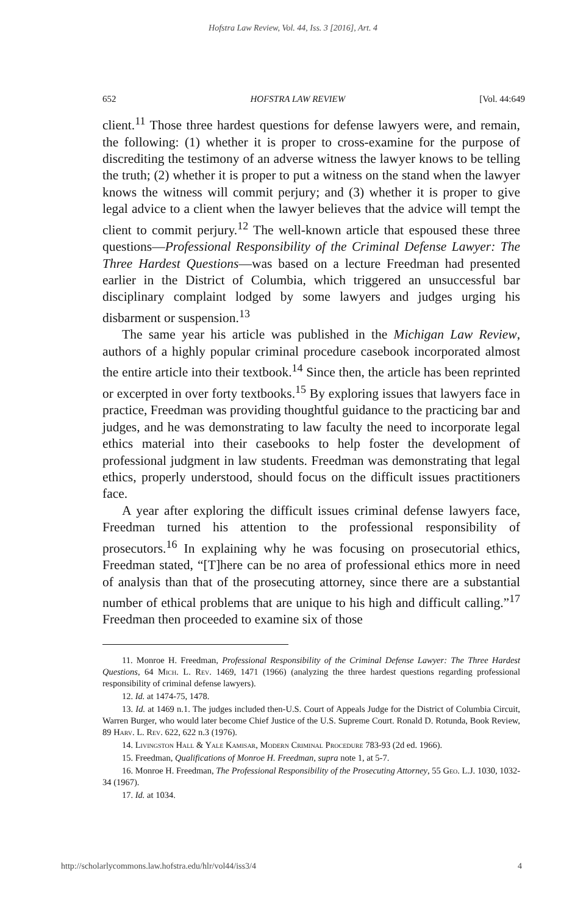Hofstra Law Review, Vol. 44, Iss. 3 [2016], Art. 4
652 HOFSTRA LAW REVIEW [Vol. 44:649
client.<sup>11</sup> Those three hardest questions for defense lawyers were, and remain, the following: (1) whether it is proper to cross-examine for the purpose of discrediting the testimony of an adverse witness the lawyer knows to be telling the truth; (2) whether it is proper to put a witness on the stand when the lawyer knows the witness will commit perjury; and (3) whether it is proper to give legal advice to a client when the lawyer believes that the advice will tempt the client to commit perjury.<sup>12</sup> The well-known article that espoused these three questions—Professional Responsibility of the Criminal Defense Lawyer: The Three Hardest Questions—was based on a lecture Freedman had presented earlier in the District of Columbia, which triggered an unsuccessful bar disciplinary complaint lodged by some lawyers and judges urging his disbarment or suspension.<sup>13</sup>
The same year his article was published in the Michigan Law Review, authors of a highly popular criminal procedure casebook incorporated almost the entire article into their textbook.<sup>14</sup> Since then, the article has been reprinted or excerpted in over forty textbooks.<sup>15</sup> By exploring issues that lawyers face in practice, Freedman was providing thoughtful guidance to the practicing bar and judges, and he was demonstrating to law faculty the need to incorporate legal ethics material into their casebooks to help foster the development of professional judgment in law students. Freedman was demonstrating that legal ethics, properly understood, should focus on the difficult issues practitioners face.
A year after exploring the difficult issues criminal defense lawyers face, Freedman turned his attention to the professional responsibility of prosecutors.<sup>16</sup> In explaining why he was focusing on prosecutorial ethics, Freedman stated, “[T]here can be no area of professional ethics more in need of analysis than that of the prosecuting attorney, since there are a substantial number of ethical problems that are unique to his high and difficult calling.”<sup>17</sup> Freedman then proceeded to examine six of those
11. Monroe H. Freedman, Professional Responsibility of the Criminal Defense Lawyer: The Three Hardest Questions, 64 Mich. L. Rev. 1469, 1471 (1966) (analyzing the three hardest questions regarding professional responsibility of criminal defense lawyers).
12. Id. at 1474-75, 1478.
13. Id. at 1469 n.1. The judges included then-U.S. Court of Appeals Judge for the District of Columbia Circuit, Warren Burger, who would later become Chief Justice of the U.S. Supreme Court. Ronald D. Rotunda, Book Review, 89 Harv. L. Rev. 622, 622 n.3 (1976).
14. Livingston Hall & Yale Kamisar, Modern Criminal Procedure 783-93 (2d ed. 1966).
15. Freedman, Qualifications of Monroe H. Freedman, supra note 1, at 5-7.
16. Monroe H. Freedman, The Professional Responsibility of the Prosecuting Attorney, 55 Geo. L.J. 1030, 1032-34 (1967).
17. Id. at 1034.
http://scholarlycommons.law.hofstra.edu/hlr/vol44/iss3/4 4